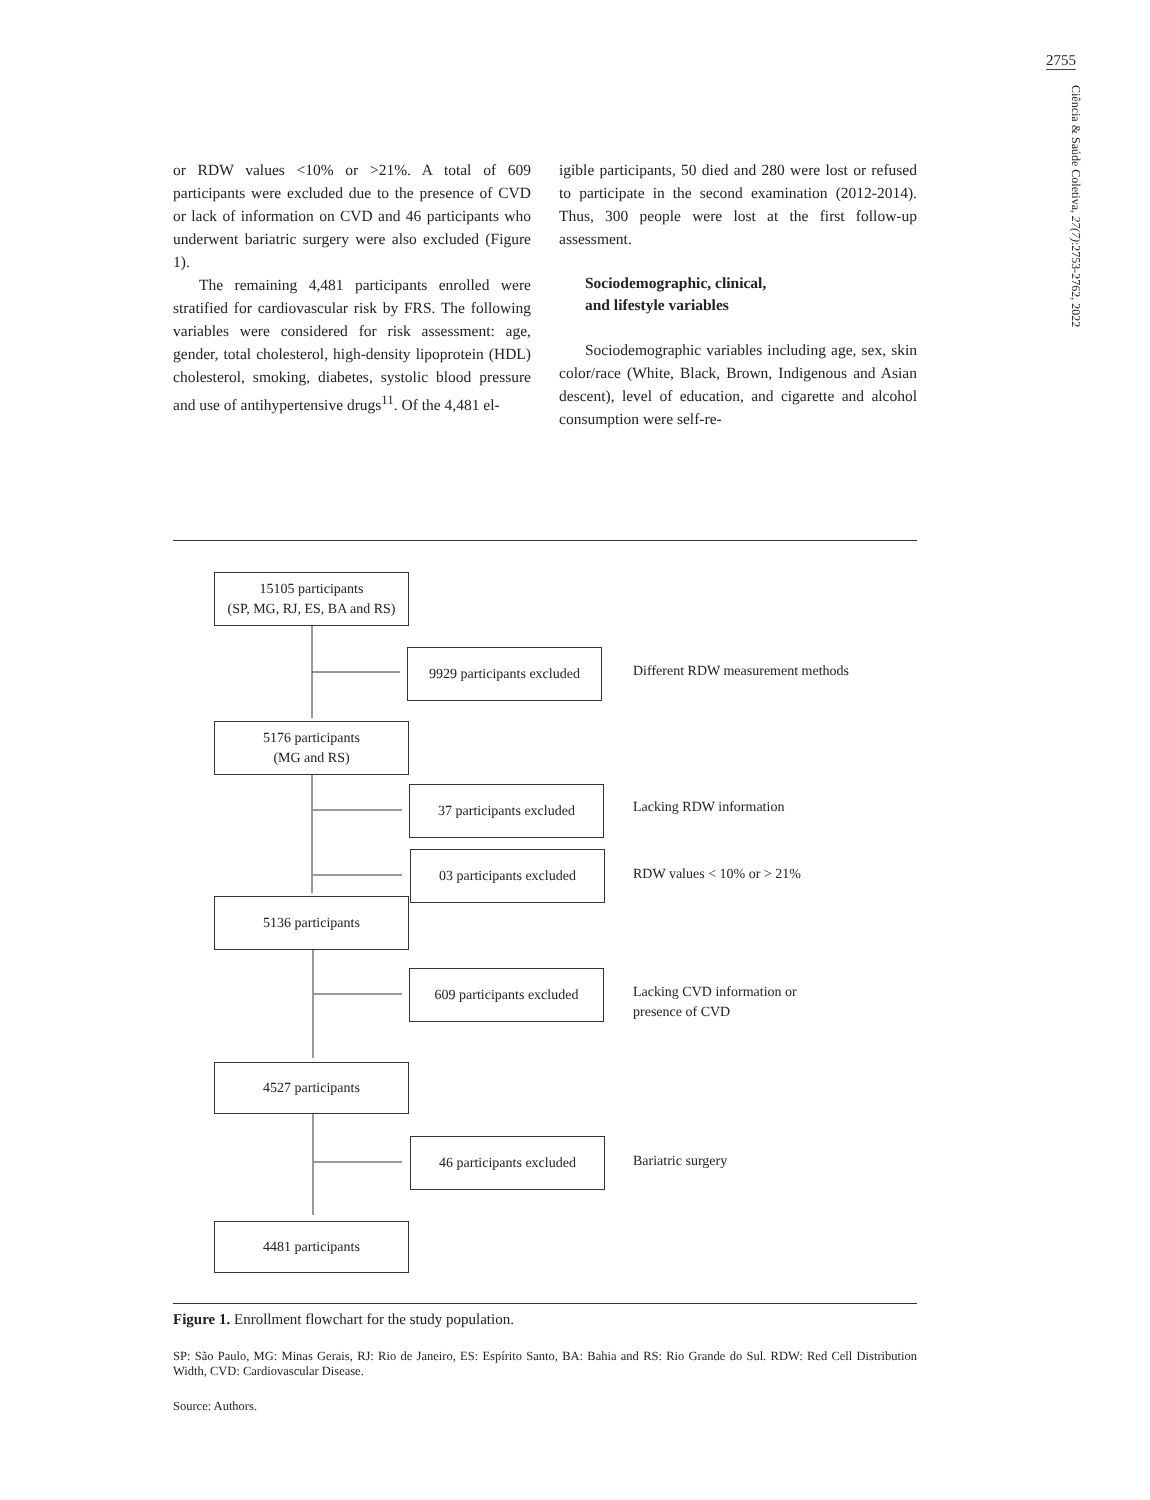2755
Ciência & Saúde Coletiva, 27(7):2753-2762, 2022
or RDW values <10% or >21%. A total of 609 participants were excluded due to the presence of CVD or lack of information on CVD and 46 participants who underwent bariatric surgery were also excluded (Figure 1).
The remaining 4,481 participants enrolled were stratified for cardiovascular risk by FRS. The following variables were considered for risk assessment: age, gender, total cholesterol, high-density lipoprotein (HDL) cholesterol, smoking, diabetes, systolic blood pressure and use of antihypertensive drugs<sup>11</sup>. Of the 4,481 el-
igible participants, 50 died and 280 were lost or refused to participate in the second examination (2012-2014). Thus, 300 people were lost at the first follow-up assessment.
Sociodemographic, clinical,
and lifestyle variables
Sociodemographic variables including age, sex, skin color/race (White, Black, Brown, Indigenous and Asian descent), level of education, and cigarette and alcohol consumption were self-re-
15105 participants
(SP, MG, RJ, ES, BA and RS)
9929 participants excluded
Different RDW measurement methods
5176 participants
(MG and RS)
37 participants excluded
Lacking RDW information
03 participants excluded
RDW values < 10% or > 21%
5136 participants
609 participants excluded
Lacking CVD information or
presence of CVD
4527 participants
46 participants excluded
Bariatric surgery
4481 participants
Figure 1. Enrollment flowchart for the study population.
SP: São Paulo, MG: Minas Gerais, RJ: Rio de Janeiro, ES: Espírito Santo, BA: Bahia and RS: Rio Grande do Sul. RDW: Red Cell Distribution Width, CVD: Cardiovascular Disease.
Source: Authors.